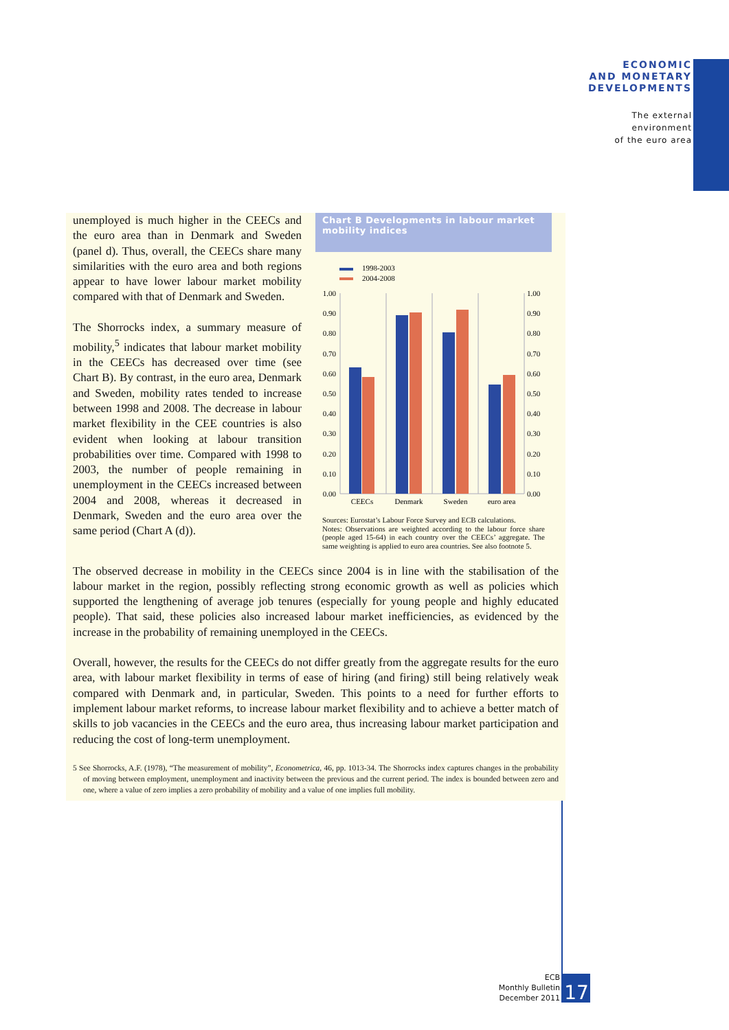ECONOMIC
AND MONETARY
DEVELOPMENTS
The external
environment
of the euro area
unemployed is much higher in the CEECs and the euro area than in Denmark and Sweden (panel d). Thus, overall, the CEECs share many similarities with the euro area and both regions appear to have lower labour market mobility compared with that of Denmark and Sweden.
The Shorrocks index, a summary measure of mobility,<sup>5</sup> indicates that labour market mobility in the CEECs has decreased over time (see Chart B). By contrast, in the euro area, Denmark and Sweden, mobility rates tended to increase between 1998 and 2008. The decrease in labour market flexibility in the CEE countries is also evident when looking at labour transition probabilities over time. Compared with 1998 to 2003, the number of people remaining in unemployment in the CEECs increased between 2004 and 2008, whereas it decreased in Denmark, Sweden and the euro area over the same period (Chart A (d)).
Chart B Developments in labour market mobility indices
1998-2003
2004-2008
1.00
0.90
0.80
0.70
0.60
0.50
0.40
0.30
0.20
0.10
0.00
1.00
0.90
0.80
0.70
0.60
0.50
0.40
0.30
0.20
0.10
0.00
CEECs
Denmark
Sweden
euro area
Sources: Eurostat’s Labour Force Survey and ECB calculations.
Notes: Observations are weighted according to the labour force share (people aged 15-64) in each country over the CEECs’ aggregate. The same weighting is applied to euro area countries. See also footnote 5.
The observed decrease in mobility in the CEECs since 2004 is in line with the stabilisation of the labour market in the region, possibly reflecting strong economic growth as well as policies which supported the lengthening of average job tenures (especially for young people and highly educated people). That said, these policies also increased labour market inefficiencies, as evidenced by the increase in the probability of remaining unemployed in the CEECs.
Overall, however, the results for the CEECs do not differ greatly from the aggregate results for the euro area, with labour market flexibility in terms of ease of hiring (and firing) still being relatively weak compared with Denmark and, in particular, Sweden. This points to a need for further efforts to implement labour market reforms, to increase labour market flexibility and to achieve a better match of skills to job vacancies in the CEECs and the euro area, thus increasing labour market participation and reducing the cost of long-term unemployment.
5 See Shorrocks, A.F. (1978), “The measurement of mobility”, Econometrica, 46, pp. 1013-34. The Shorrocks index captures changes in the probability of moving between employment, unemployment and inactivity between the previous and the current period. The index is bounded between zero and one, where a value of zero implies a zero probability of mobility and a value of one implies full mobility.
ECB
Monthly Bulletin
December 2011
17